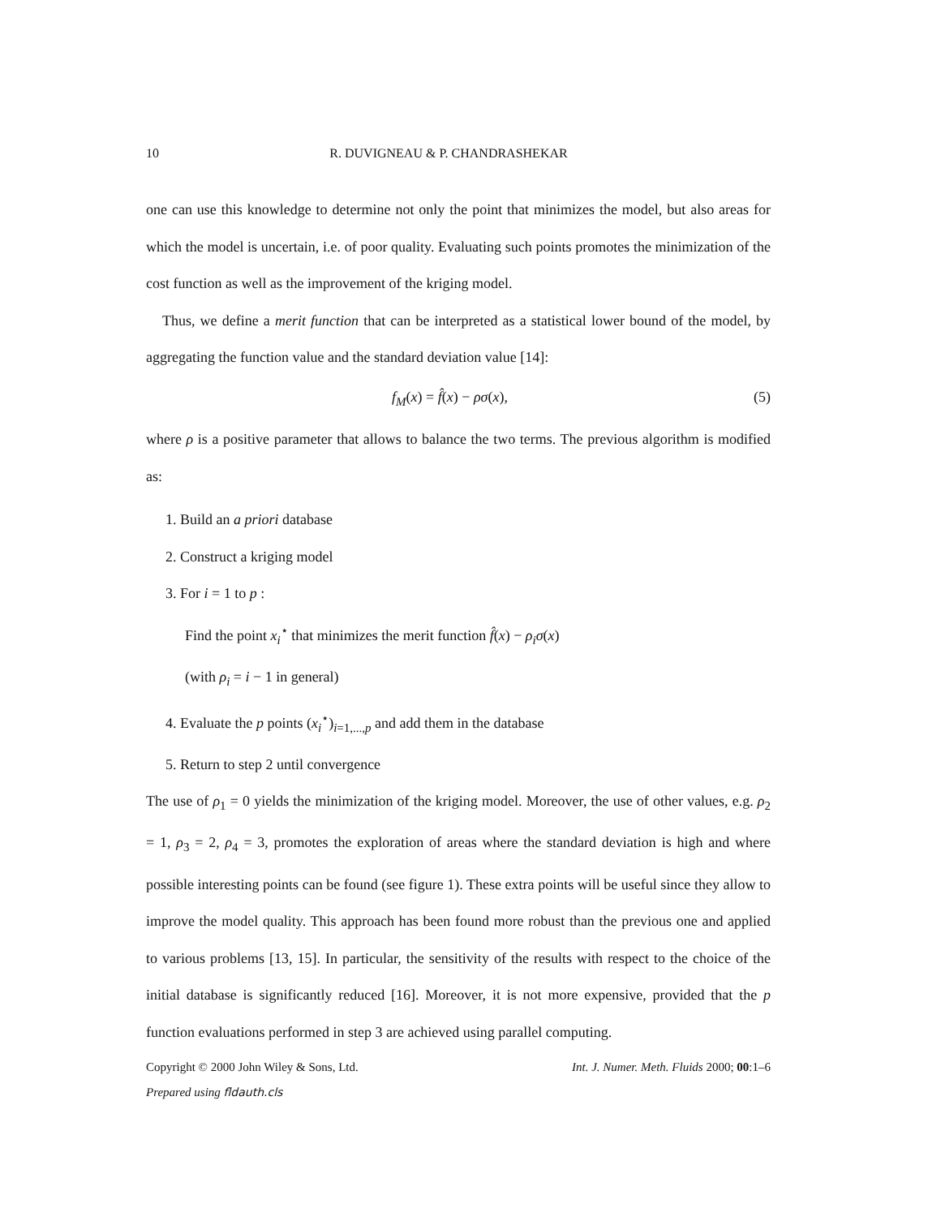10 R. DUVIGNEAU & P. CHANDRASHEKAR
one can use this knowledge to determine not only the point that minimizes the model, but also areas for which the model is uncertain, i.e. of poor quality. Evaluating such points promotes the minimization of the cost function as well as the improvement of the kriging model.
Thus, we define a merit function that can be interpreted as a statistical lower bound of the model, by aggregating the function value and the standard deviation value [14]:
f<sub>M</sub>(x) = f̂(x) − ρσ(x), (5)
where ρ is a positive parameter that allows to balance the two terms. The previous algorithm is modified as:
1. Build an a priori database
2. Construct a kriging model
3. For i = 1 to p :
Find the point x<sub>i</sub><sup>⋆</sup> that minimizes the merit function f̂(x) − ρ<sub>i</sub>σ(x)
(with ρ<sub>i</sub> = i − 1 in general)
4. Evaluate the p points (x<sub>i</sub><sup>⋆</sup>)<sub>i=1,...,p</sub> and add them in the database
5. Return to step 2 until convergence
The use of ρ<sub>1</sub> = 0 yields the minimization of the kriging model. Moreover, the use of other values, e.g. ρ<sub>2</sub> = 1, ρ<sub>3</sub> = 2, ρ<sub>4</sub> = 3, promotes the exploration of areas where the standard deviation is high and where possible interesting points can be found (see figure 1). These extra points will be useful since they allow to improve the model quality. This approach has been found more robust than the previous one and applied to various problems [13, 15]. In particular, the sensitivity of the results with respect to the choice of the initial database is significantly reduced [16]. Moreover, it is not more expensive, provided that the p function evaluations performed in step 3 are achieved using parallel computing.
Copyright © 2000 John Wiley & Sons, Ltd. Int. J. Numer. Meth. Fluids 2000; 00:1–6
Prepared using fldauth.cls